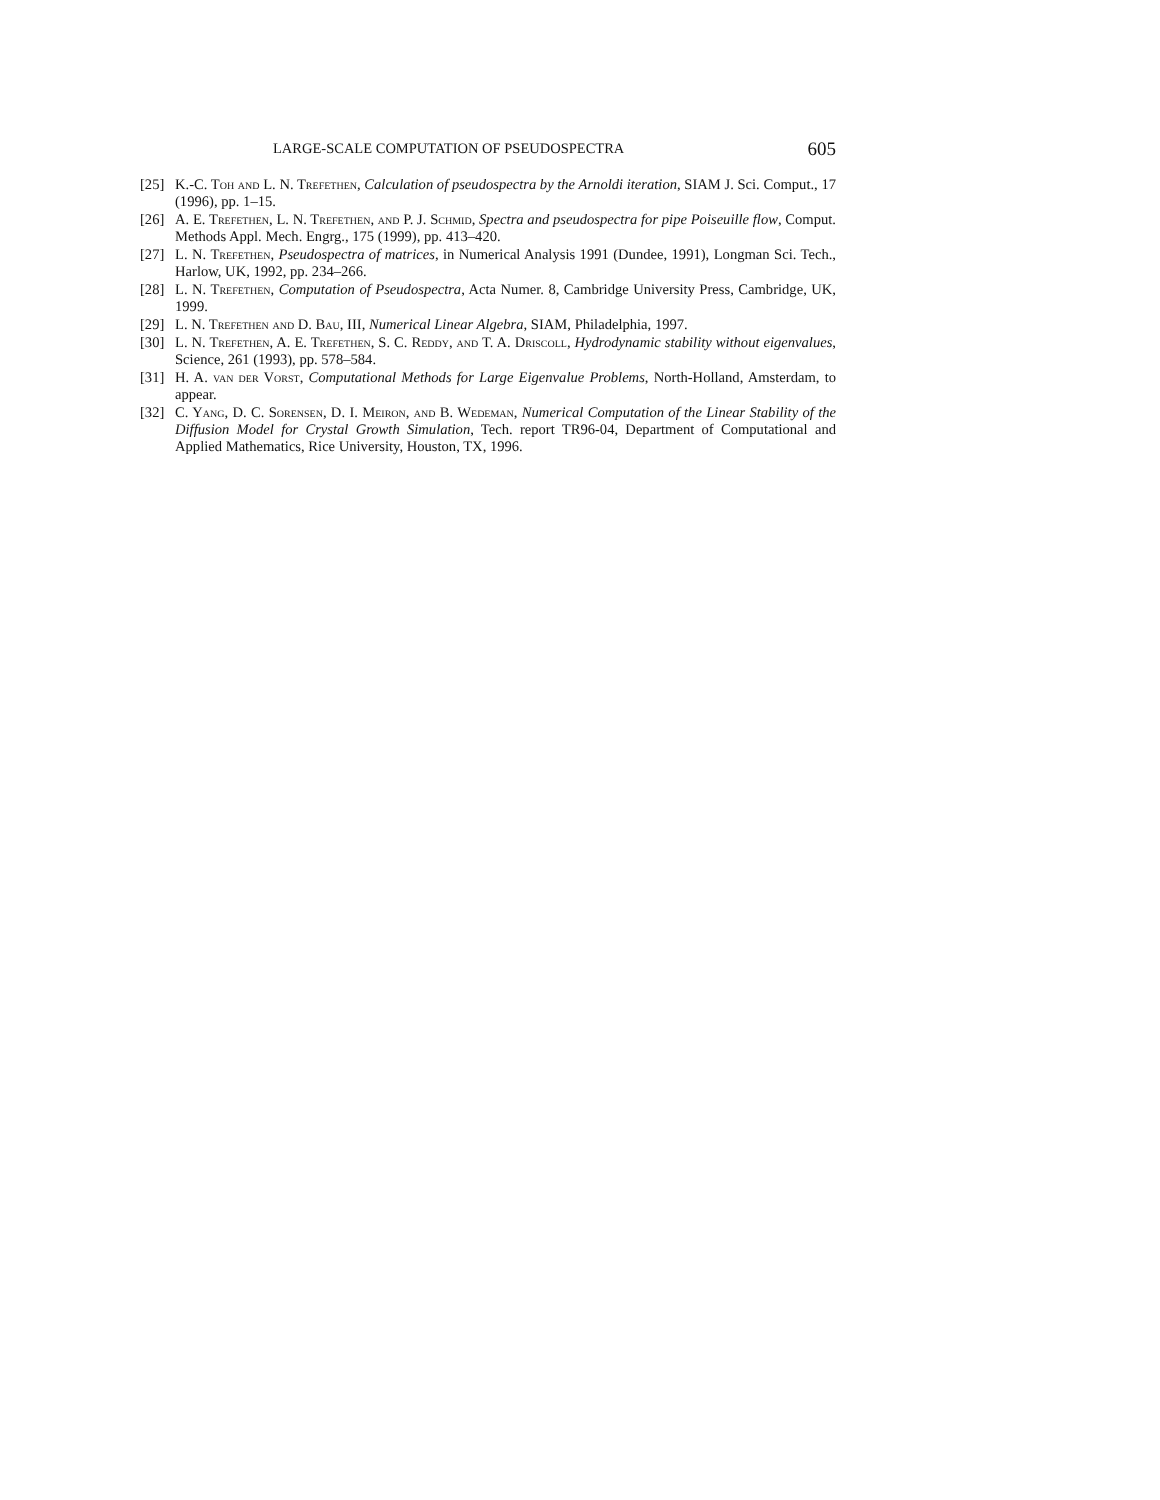LARGE-SCALE COMPUTATION OF PSEUDOSPECTRA 605
[25] K.-C. Toh and L. N. Trefethen, Calculation of pseudospectra by the Arnoldi iteration, SIAM J. Sci. Comput., 17 (1996), pp. 1–15.
[26] A. E. Trefethen, L. N. Trefethen, and P. J. Schmid, Spectra and pseudospectra for pipe Poiseuille flow, Comput. Methods Appl. Mech. Engrg., 175 (1999), pp. 413–420.
[27] L. N. Trefethen, Pseudospectra of matrices, in Numerical Analysis 1991 (Dundee, 1991), Longman Sci. Tech., Harlow, UK, 1992, pp. 234–266.
[28] L. N. Trefethen, Computation of Pseudospectra, Acta Numer. 8, Cambridge University Press, Cambridge, UK, 1999.
[29] L. N. Trefethen and D. Bau, III, Numerical Linear Algebra, SIAM, Philadelphia, 1997.
[30] L. N. Trefethen, A. E. Trefethen, S. C. Reddy, and T. A. Driscoll, Hydrodynamic stability without eigenvalues, Science, 261 (1993), pp. 578–584.
[31] H. A. van der Vorst, Computational Methods for Large Eigenvalue Problems, North-Holland, Amsterdam, to appear.
[32] C. Yang, D. C. Sorensen, D. I. Meiron, and B. Wedeman, Numerical Computation of the Linear Stability of the Diffusion Model for Crystal Growth Simulation, Tech. report TR96-04, Department of Computational and Applied Mathematics, Rice University, Houston, TX, 1996.